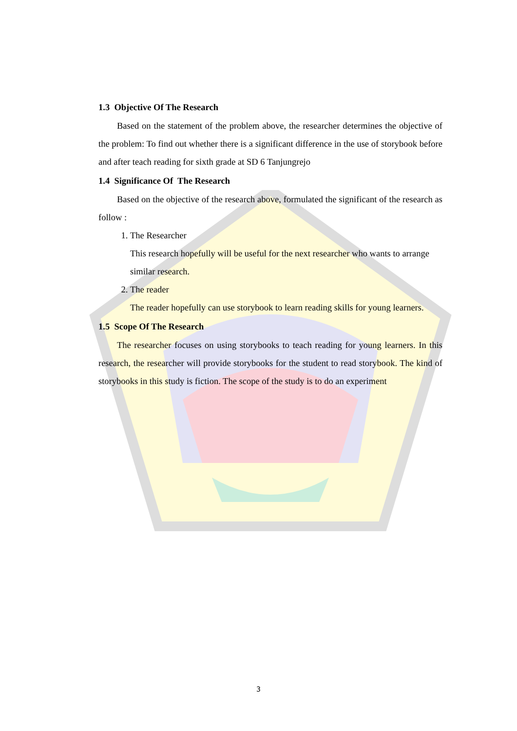1.3 Objective Of The Research
Based on the statement of the problem above, the researcher determines the objective of the problem: To find out whether there is a significant difference in the use of storybook before and after teach reading for sixth grade at SD 6 Tanjungrejo
1.4 Significance Of The Research
Based on the objective of the research above, formulated the significant of the research as follow :
1. The Researcher
This research hopefully will be useful for the next researcher who wants to arrange similar research.
2. The reader
The reader hopefully can use storybook to learn reading skills for young learners.
1.5 Scope Of The Research
The researcher focuses on using storybooks to teach reading for young learners. In this research, the researcher will provide storybooks for the student to read storybook. The kind of storybooks in this study is fiction. The scope of the study is to do an experiment
3